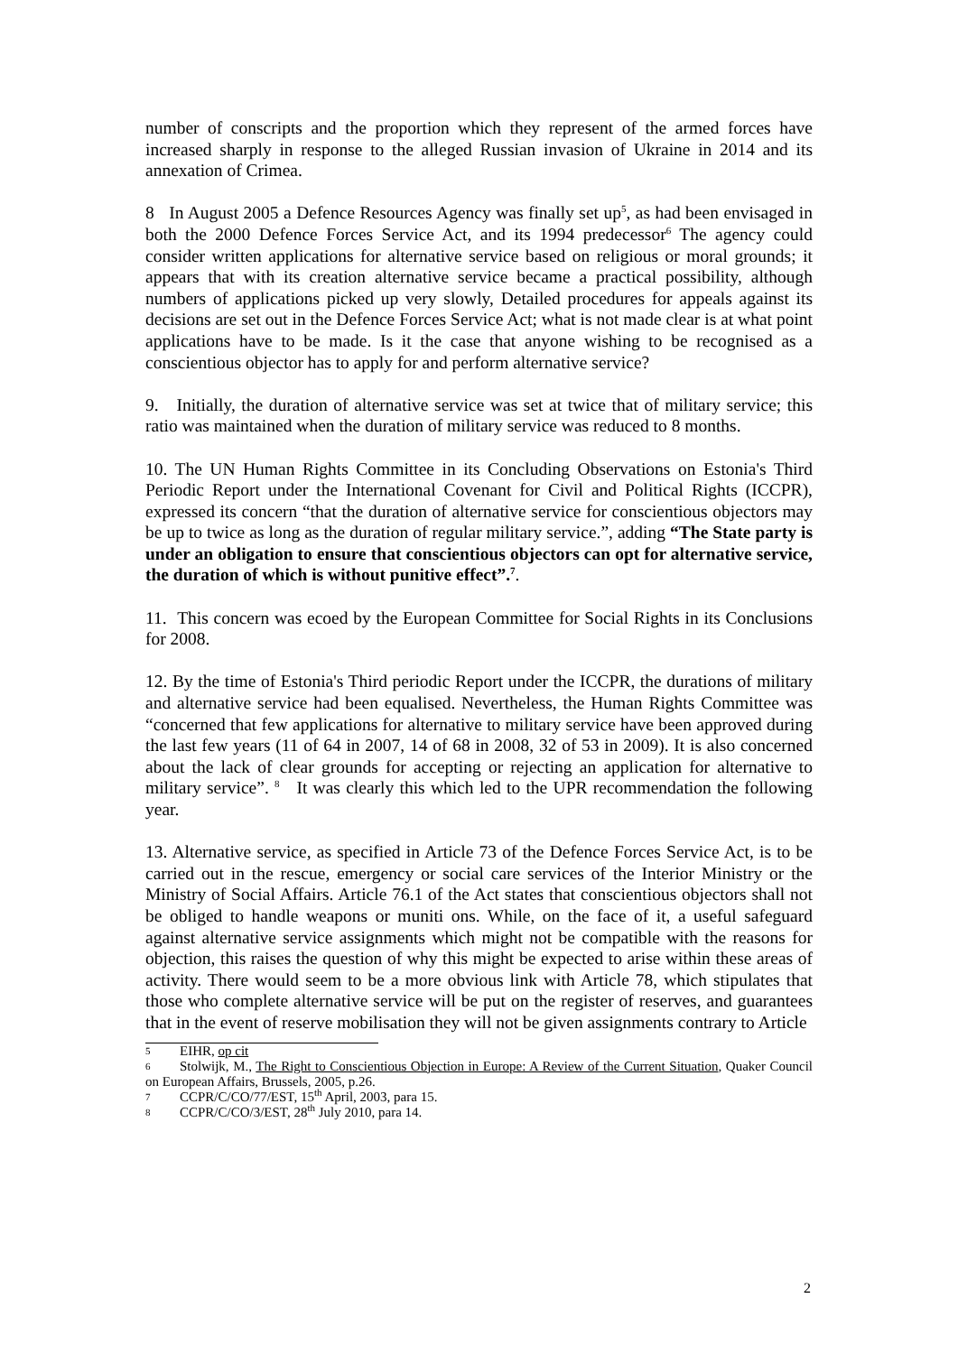number of conscripts and the proportion which they represent of the armed forces have increased sharply in response to the alleged Russian invasion of Ukraine in 2014 and its annexation of Crimea.
8 In August 2005 a Defence Resources Agency was finally set up<sup>5</sup>, as had been envisaged in both the 2000 Defence Forces Service Act, and its 1994 predecessor<sup>6</sup> The agency could consider written applications for alternative service based on religious or moral grounds; it appears that with its creation alternative service became a practical possibility, although numbers of applications picked up very slowly, Detailed procedures for appeals against its decisions are set out in the Defence Forces Service Act; what is not made clear is at what point applications have to be made. Is it the case that anyone wishing to be recognised as a conscientious objector has to apply for and perform alternative service?
9. Initially, the duration of alternative service was set at twice that of military service; this ratio was maintained when the duration of military service was reduced to 8 months.
10. The UN Human Rights Committee in its Concluding Observations on Estonia's Third Periodic Report under the International Covenant for Civil and Political Rights (ICCPR), expressed its concern “that the duration of alternative service for conscientious objectors may be up to twice as long as the duration of regular military service.”, adding “The State party is under an obligation to ensure that conscientious objectors can opt for alternative service, the duration of which is without punitive effect”.<sup>7</sup>.
11. This concern was ecoed by the European Committee for Social Rights in its Conclusions for 2008.
12. By the time of Estonia's Third periodic Report under the ICCPR, the durations of military and alternative service had been equalised. Nevertheless, the Human Rights Committee was “concerned that few applications for alternative to military service have been approved during the last few years (11 of 64 in 2007, 14 of 68 in 2008, 32 of 53 in 2009). It is also concerned about the lack of clear grounds for accepting or rejecting an application for alternative to military service”. <sup>8</sup> It was clearly this which led to the UPR recommendation the following year.
13. Alternative service, as specified in Article 73 of the Defence Forces Service Act, is to be carried out in the rescue, emergency or social care services of the Interior Ministry or the Ministry of Social Affairs. Article 76.1 of the Act states that conscientious objectors shall not be obliged to handle weapons or muniti ons. While, on the face of it, a useful safeguard against alternative service assignments which might not be compatible with the reasons for objection, this raises the question of why this might be expected to arise within these areas of activity. There would seem to be a more obvious link with Article 78, which stipulates that those who complete alternative service will be put on the register of reserves, and guarantees that in the event of reserve mobilisation they will not be given assignments contrary to Article
5 EIHR, op cit
6 Stolwijk, M., The Right to Conscientious Objection in Europe: A Review of the Current Situation, Quaker Council on European Affairs, Brussels, 2005, p.26.
7 CCPR/C/CO/77/EST, 15<sup>th</sup> April, 2003, para 15.
8 CCPR/C/CO/3/EST, 28<sup>th</sup> July 2010, para 14.
2